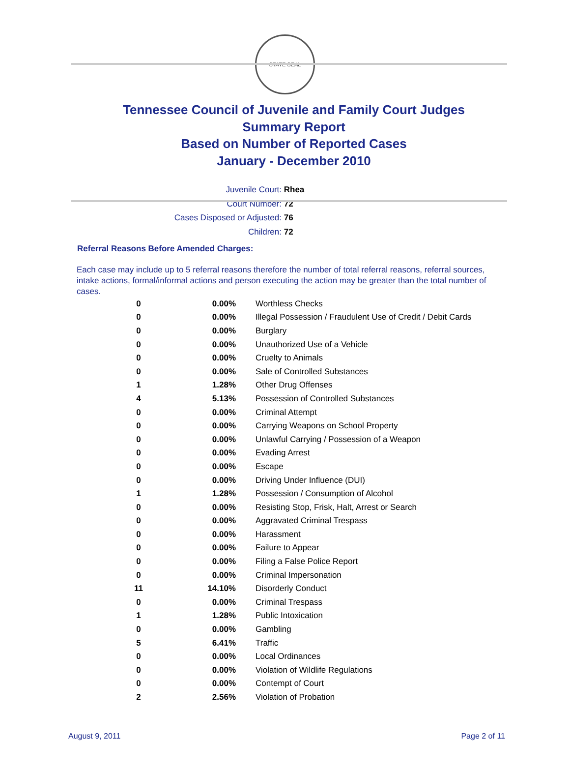STATE SEAL
Tennessee Council of Juvenile and Family Court Judges
Summary Report
Based on Number of Reported Cases
January - December 2010
Juvenile Court: Rhea
Court Number: 72
Cases Disposed or Adjusted: 76
Children: 72
Referral Reasons Before Amended Charges:
Each case may include up to 5 referral reasons therefore the number of total referral reasons, referral sources, intake actions, formal/informal actions and person executing the action may be greater than the total number of cases.
| 0 | 0.00% | Worthless Checks |
| 0 | 0.00% | Illegal Possession / Fraudulent Use of Credit / Debit Cards |
| 0 | 0.00% | Burglary |
| 0 | 0.00% | Unauthorized Use of a Vehicle |
| 0 | 0.00% | Cruelty to Animals |
| 0 | 0.00% | Sale of Controlled Substances |
| 1 | 1.28% | Other Drug Offenses |
| 4 | 5.13% | Possession of Controlled Substances |
| 0 | 0.00% | Criminal Attempt |
| 0 | 0.00% | Carrying Weapons on School Property |
| 0 | 0.00% | Unlawful Carrying / Possession of a Weapon |
| 0 | 0.00% | Evading Arrest |
| 0 | 0.00% | Escape |
| 0 | 0.00% | Driving Under Influence (DUI) |
| 1 | 1.28% | Possession / Consumption of Alcohol |
| 0 | 0.00% | Resisting Stop, Frisk, Halt, Arrest or Search |
| 0 | 0.00% | Aggravated Criminal Trespass |
| 0 | 0.00% | Harassment |
| 0 | 0.00% | Failure to Appear |
| 0 | 0.00% | Filing a False Police Report |
| 0 | 0.00% | Criminal Impersonation |
| 11 | 14.10% | Disorderly Conduct |
| 0 | 0.00% | Criminal Trespass |
| 1 | 1.28% | Public Intoxication |
| 0 | 0.00% | Gambling |
| 5 | 6.41% | Traffic |
| 0 | 0.00% | Local Ordinances |
| 0 | 0.00% | Violation of Wildlife Regulations |
| 0 | 0.00% | Contempt of Court |
| 2 | 2.56% | Violation of Probation |
August 9, 2011 Page 2 of 11